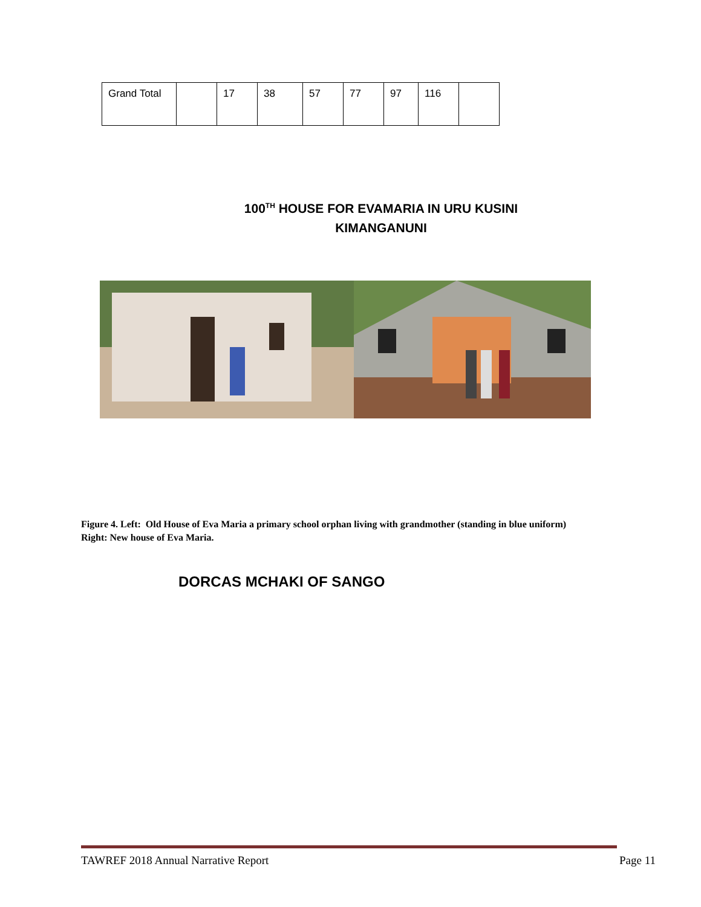| Grand Total | | 17 | 38 | 57 | 77 | 97 | 116 | |
100<sup>TH</sup> HOUSE FOR EVAMARIA IN URU KUSINI
KIMANGANUNI
Figure 4. Left: Old House of Eva Maria a primary school orphan living with grandmother (standing in blue uniform)
Right: New house of Eva Maria.
DORCAS MCHAKI OF SANGO
TAWREF 2018 Annual Narrative Report Page 11